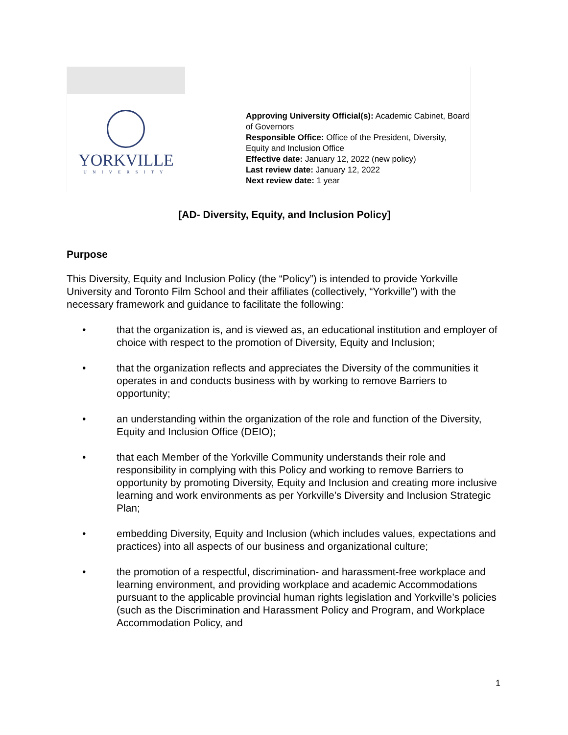YORKVILLE
UNIVERSITY
Approving University Official(s): Academic Cabinet, Board of Governors
Responsible Office: Office of the President, Diversity, Equity and Inclusion Office
Effective date: January 12, 2022 (new policy)
Last review date: January 12, 2022
Next review date: 1 year
[AD- Diversity, Equity, and Inclusion Policy]
Purpose
This Diversity, Equity and Inclusion Policy (the “Policy”) is intended to provide Yorkville University and Toronto Film School and their affiliates (collectively, “Yorkville”) with the necessary framework and guidance to facilitate the following:
• that the organization is, and is viewed as, an educational institution and employer of choice with respect to the promotion of Diversity, Equity and Inclusion;
• that the organization reflects and appreciates the Diversity of the communities it operates in and conducts business with by working to remove Barriers to opportunity;
• an understanding within the organization of the role and function of the Diversity, Equity and Inclusion Office (DEIO);
• that each Member of the Yorkville Community understands their role and responsibility in complying with this Policy and working to remove Barriers to opportunity by promoting Diversity, Equity and Inclusion and creating more inclusive learning and work environments as per Yorkville’s Diversity and Inclusion Strategic Plan;
• embedding Diversity, Equity and Inclusion (which includes values, expectations and practices) into all aspects of our business and organizational culture;
• the promotion of a respectful, discrimination- and harassment-free workplace and learning environment, and providing workplace and academic Accommodations pursuant to the applicable provincial human rights legislation and Yorkville’s policies (such as the Discrimination and Harassment Policy and Program, and Workplace Accommodation Policy, and
1